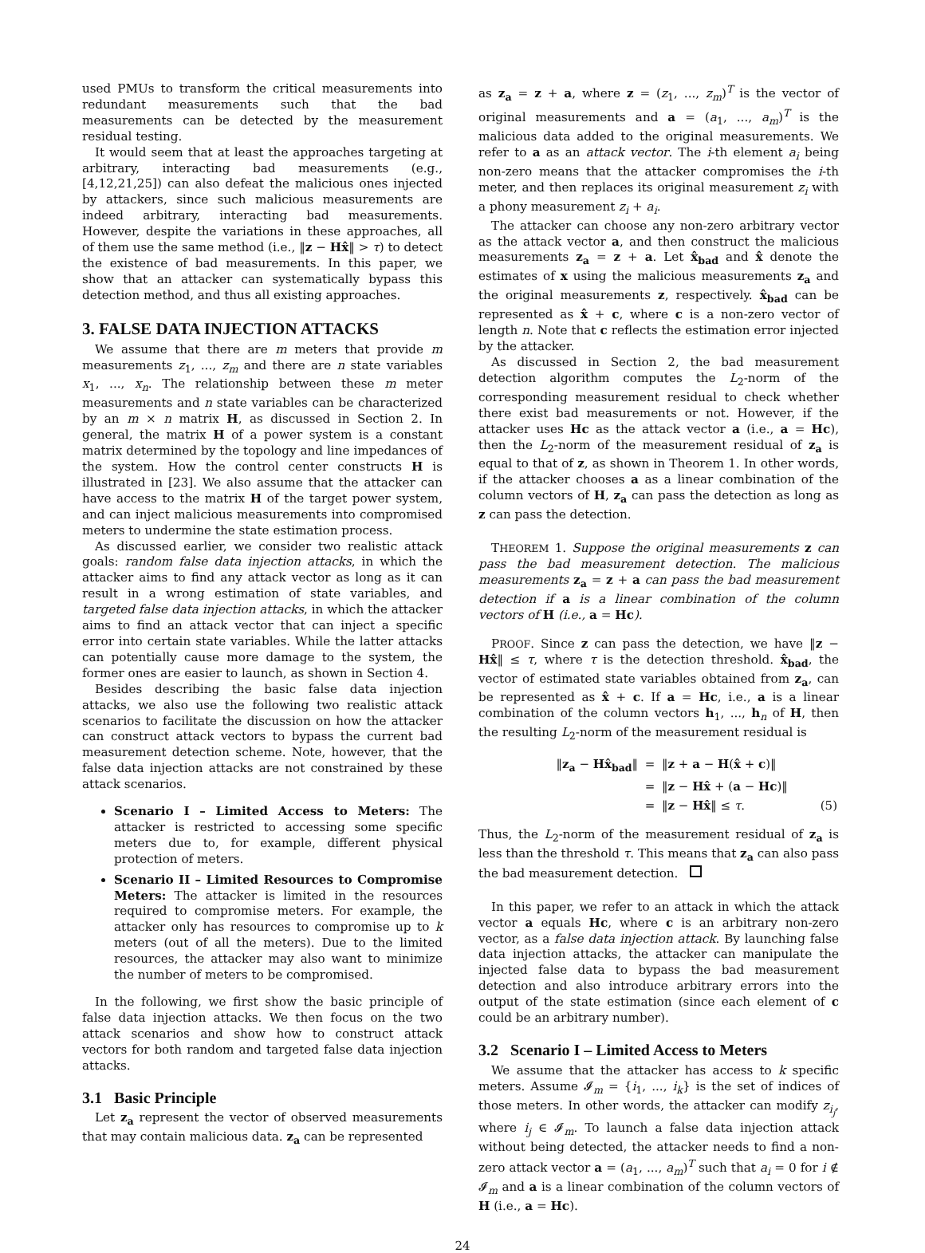used PMUs to transform the critical measurements into redundant measurements such that the bad measurements can be detected by the measurement residual testing.
It would seem that at least the approaches targeting at arbitrary, interacting bad measurements (e.g., [4,12,21,25]) can also defeat the malicious ones injected by attackers, since such malicious measurements are indeed arbitrary, interacting bad measurements. However, despite the variations in these approaches, all of them use the same method (i.e., ‖z − Hx̂‖ > τ) to detect the existence of bad measurements. In this paper, we show that an attacker can systematically bypass this detection method, and thus all existing approaches.
3. FALSE DATA INJECTION ATTACKS
We assume that there are m meters that provide m measurements z<sub>1</sub>, ..., z<sub>m</sub> and there are n state variables x<sub>1</sub>, ..., x<sub>n</sub>. The relationship between these m meter measurements and n state variables can be characterized by an m × n matrix H, as discussed in Section 2. In general, the matrix H of a power system is a constant matrix determined by the topology and line impedances of the system. How the control center constructs H is illustrated in [23]. We also assume that the attacker can have access to the matrix H of the target power system, and can inject malicious measurements into compromised meters to undermine the state estimation process.
As discussed earlier, we consider two realistic attack goals: random false data injection attacks, in which the attacker aims to find any attack vector as long as it can result in a wrong estimation of state variables, and targeted false data injection attacks, in which the attacker aims to find an attack vector that can inject a specific error into certain state variables. While the latter attacks can potentially cause more damage to the system, the former ones are easier to launch, as shown in Section 4.
Besides describing the basic false data injection attacks, we also use the following two realistic attack scenarios to facilitate the discussion on how the attacker can construct attack vectors to bypass the current bad measurement detection scheme. Note, however, that the false data injection attacks are not constrained by these attack scenarios.
Scenario I – Limited Access to Meters: The attacker is restricted to accessing some specific meters due to, for example, different physical protection of meters.
Scenario II – Limited Resources to Compromise Meters: The attacker is limited in the resources required to compromise meters. For example, the attacker only has resources to compromise up to k meters (out of all the meters). Due to the limited resources, the attacker may also want to minimize the number of meters to be compromised.
In the following, we first show the basic principle of false data injection attacks. We then focus on the two attack scenarios and show how to construct attack vectors for both random and targeted false data injection attacks.
3.1 Basic Principle
Let z<sub>a</sub> represent the vector of observed measurements that may contain malicious data. z<sub>a</sub> can be represented
as z<sub>a</sub> = z + a, where z = (z<sub>1</sub>, ..., z<sub>m</sub>)<sup>T</sup> is the vector of original measurements and a = (a<sub>1</sub>, ..., a<sub>m</sub>)<sup>T</sup> is the malicious data added to the original measurements. We refer to a as an attack vector. The i-th element a<sub>i</sub> being non-zero means that the attacker compromises the i-th meter, and then replaces its original measurement z<sub>i</sub> with a phony measurement z<sub>i</sub> + a<sub>i</sub>.
The attacker can choose any non-zero arbitrary vector as the attack vector a, and then construct the malicious measurements z<sub>a</sub> = z + a. Let x̂<sub>bad</sub> and x̂ denote the estimates of x using the malicious measurements z<sub>a</sub> and the original measurements z, respectively. x̂<sub>bad</sub> can be represented as x̂ + c, where c is a non-zero vector of length n. Note that c reflects the estimation error injected by the attacker.
As discussed in Section 2, the bad measurement detection algorithm computes the L<sub>2</sub>-norm of the corresponding measurement residual to check whether there exist bad measurements or not. However, if the attacker uses Hc as the attack vector a (i.e., a = Hc), then the L<sub>2</sub>-norm of the measurement residual of z<sub>a</sub> is equal to that of z, as shown in Theorem 1. In other words, if the attacker chooses a as a linear combination of the column vectors of H, z<sub>a</sub> can pass the detection as long as z can pass the detection.
THEOREM 1. Suppose the original measurements z can pass the bad measurement detection. The malicious measurements z<sub>a</sub> = z + a can pass the bad measurement detection if a is a linear combination of the column vectors of H (i.e., a = Hc).
PROOF. Since z can pass the detection, we have ‖z − Hx̂‖ ≤ τ, where τ is the detection threshold. x̂<sub>bad</sub>, the vector of estimated state variables obtained from z<sub>a</sub>, can be represented as x̂ + c. If a = Hc, i.e., a is a linear combination of the column vectors h<sub>1</sub>, ..., h<sub>n</sub> of H, then the resulting L<sub>2</sub>-norm of the measurement residual is
‖z<sub>a</sub> − Hx̂<sub>bad</sub>‖ = ‖z + a − H(x̂ + c)‖ = ‖z − Hx̂ + (a − Hc)‖ = ‖z − Hx̂‖ ≤ τ. (5)
Thus, the L<sub>2</sub>-norm of the measurement residual of z<sub>a</sub> is less than the threshold τ. This means that z<sub>a</sub> can also pass the bad measurement detection.
In this paper, we refer to an attack in which the attack vector a equals Hc, where c is an arbitrary non-zero vector, as a false data injection attack. By launching false data injection attacks, the attacker can manipulate the injected false data to bypass the bad measurement detection and also introduce arbitrary errors into the output of the state estimation (since each element of c could be an arbitrary number).
3.2 Scenario I – Limited Access to Meters
We assume that the attacker has access to k specific meters. Assume 𝓘<sub>m</sub> = {i<sub>1</sub>, ..., i<sub>k</sub>} is the set of indices of those meters. In other words, the attacker can modify z<sub>i<sub>j</sub></sub>, where i<sub>j</sub> ∈ 𝓘<sub>m</sub>. To launch a false data injection attack without being detected, the attacker needs to find a non-zero attack vector a = (a<sub>1</sub>, ..., a<sub>m</sub>)<sup>T</sup> such that a<sub>i</sub> = 0 for i ∉ 𝓘<sub>m</sub> and a is a linear combination of the column vectors of H (i.e., a = Hc).
24